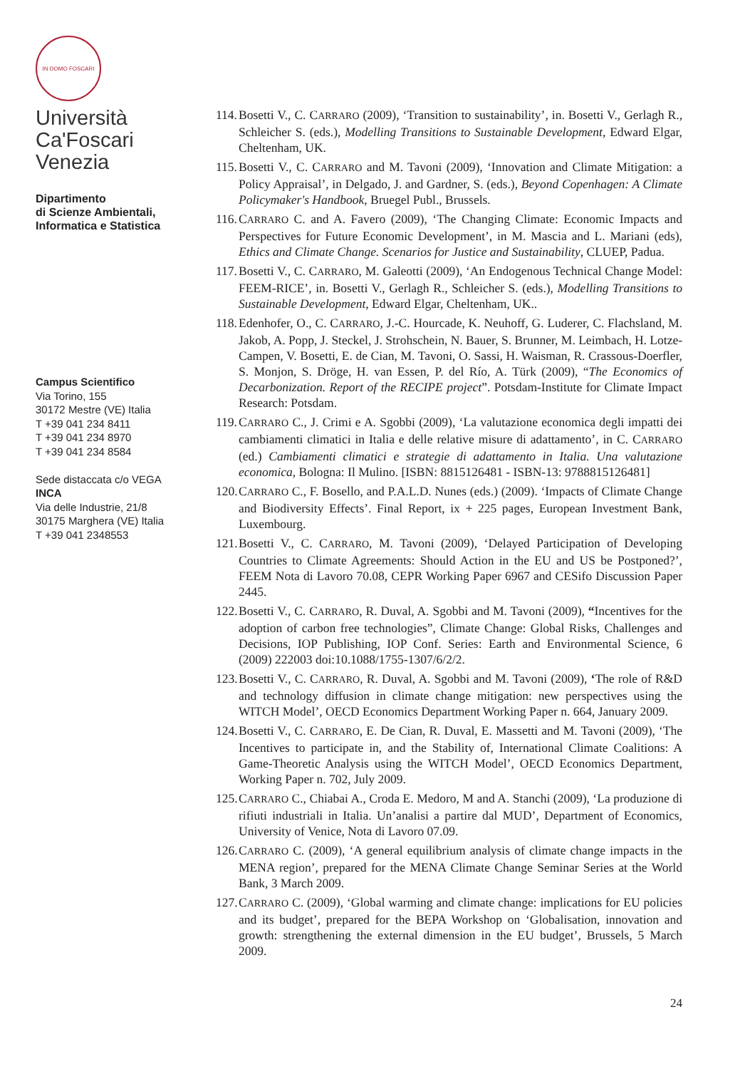IN DOMO FOSCARI
Università
Ca'Foscari
Venezia
Dipartimento
di Scienze Ambientali,
Informatica e Statistica
Campus Scientifico
Via Torino, 155
30172 Mestre (VE) Italia
T +39 041 234 8411
T +39 041 234 8970
T +39 041 234 8584
Sede distaccata c/o VEGA
INCA
Via delle Industrie, 21/8
30175 Marghera (VE) Italia
T +39 041 2348553
114. Bosetti V., C. CARRARO (2009), ‘Transition to sustainability’, in. Bosetti V., Gerlagh R., Schleicher S. (eds.), Modelling Transitions to Sustainable Development, Edward Elgar, Cheltenham, UK.
115. Bosetti V., C. CARRARO and M. Tavoni (2009), ‘Innovation and Climate Mitigation: a Policy Appraisal’, in Delgado, J. and Gardner, S. (eds.), Beyond Copenhagen: A Climate Policymaker's Handbook, Bruegel Publ., Brussels.
116. CARRARO C. and A. Favero (2009), ‘The Changing Climate: Economic Impacts and Perspectives for Future Economic Development’, in M. Mascia and L. Mariani (eds), Ethics and Climate Change. Scenarios for Justice and Sustainability, CLUEP, Padua.
117. Bosetti V., C. CARRARO, M. Galeotti (2009), ‘An Endogenous Technical Change Model: FEEM-RICE’, in. Bosetti V., Gerlagh R., Schleicher S. (eds.), Modelling Transitions to Sustainable Development, Edward Elgar, Cheltenham, UK..
118. Edenhofer, O., C. CARRARO, J.-C. Hourcade, K. Neuhoff, G. Luderer, C. Flachsland, M. Jakob, A. Popp, J. Steckel, J. Strohschein, N. Bauer, S. Brunner, M. Leimbach, H. Lotze-Campen, V. Bosetti, E. de Cian, M. Tavoni, O. Sassi, H. Waisman, R. Crassous-Doerfler, S. Monjon, S. Dröge, H. van Essen, P. del Río, A. Türk (2009), “The Economics of Decarbonization. Report of the RECIPE project”. Potsdam-Institute for Climate Impact Research: Potsdam.
119. CARRARO C., J. Crimi e A. Sgobbi (2009), ‘La valutazione economica degli impatti dei cambiamenti climatici in Italia e delle relative misure di adattamento’, in C. CARRARO (ed.) Cambiamenti climatici e strategie di adattamento in Italia. Una valutazione economica, Bologna: Il Mulino. [ISBN: 8815126481 - ISBN-13: 9788815126481]
120. CARRARO C., F. Bosello, and P.A.L.D. Nunes (eds.) (2009). ‘Impacts of Climate Change and Biodiversity Effects’. Final Report, ix + 225 pages, European Investment Bank, Luxembourg.
121. Bosetti V., C. CARRARO, M. Tavoni (2009), ‘Delayed Participation of Developing Countries to Climate Agreements: Should Action in the EU and US be Postponed?’, FEEM Nota di Lavoro 70.08, CEPR Working Paper 6967 and CESifo Discussion Paper 2445.
122. Bosetti V., C. CARRARO, R. Duval, A. Sgobbi and M. Tavoni (2009), “Incentives for the adoption of carbon free technologies”, Climate Change: Global Risks, Challenges and Decisions, IOP Publishing, IOP Conf. Series: Earth and Environmental Science, 6 (2009) 222003 doi:10.1088/1755-1307/6/2/2.
123. Bosetti V., C. CARRARO, R. Duval, A. Sgobbi and M. Tavoni (2009), ‘The role of R&D and technology diffusion in climate change mitigation: new perspectives using the WITCH Model’, OECD Economics Department Working Paper n. 664, January 2009.
124. Bosetti V., C. CARRARO, E. De Cian, R. Duval, E. Massetti and M. Tavoni (2009), ‘The Incentives to participate in, and the Stability of, International Climate Coalitions: A Game-Theoretic Analysis using the WITCH Model’, OECD Economics Department, Working Paper n. 702, July 2009.
125. CARRARO C., Chiabai A., Croda E. Medoro, M and A. Stanchi (2009), ‘La produzione di rifiuti industriali in Italia. Un’analisi a partire dal MUD’, Department of Economics, University of Venice, Nota di Lavoro 07.09.
126. CARRARO C. (2009), ‘A general equilibrium analysis of climate change impacts in the MENA region’, prepared for the MENA Climate Change Seminar Series at the World Bank, 3 March 2009.
127. CARRARO C. (2009), ‘Global warming and climate change: implications for EU policies and its budget’, prepared for the BEPA Workshop on ‘Globalisation, innovation and growth: strengthening the external dimension in the EU budget’, Brussels, 5 March 2009.
24